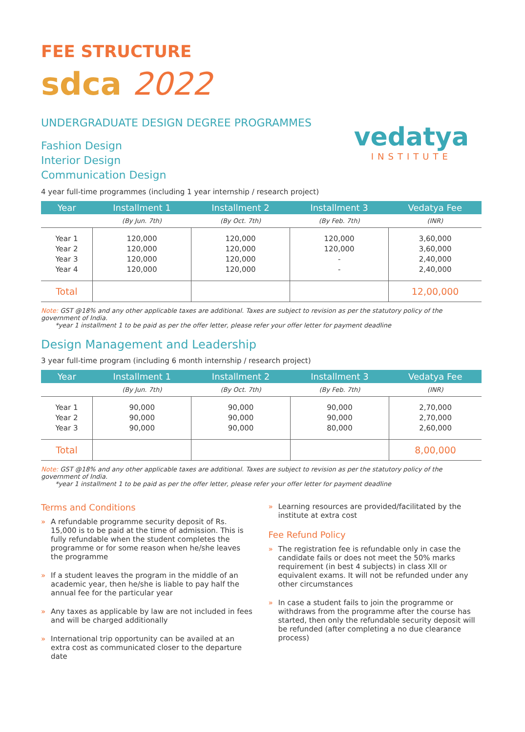FEE STRUCTURE
sdca 2022
vedatya
INSTITUTE
UNDERGRADUATE DESIGN DEGREE PROGRAMMES
Fashion Design
Interior Design
Communication Design
4 year full-time programmes (including 1 year internship / research project)
| Year | Installment 1 | Installment 2 | Installment 3 | Vedatya Fee |
| --- | --- | --- | --- | --- |
| | (By Jun. 7th) | (By Oct. 7th) | (By Feb. 7th) | (INR) |
| Year 1 Year 2 Year 3 Year 4 | 120,000 120,000 120,000 120,000 | 120,000 120,000 120,000 120,000 | 120,000 120,000 - - | 3,60,000 3,60,000 2,40,000 2,40,000 |
| Total | | | | 12,00,000 |
Note: GST @18% and any other applicable taxes are additional. Taxes are subject to revision as per the statutory policy of the government of India.
*year 1 installment 1 to be paid as per the offer letter, please refer your offer letter for payment deadline
Design Management and Leadership
3 year full-time program (including 6 month internship / research project)
| Year | Installment 1 | Installment 2 | Installment 3 | Vedatya Fee |
| --- | --- | --- | --- | --- |
| | (By Jun. 7th) | (By Oct. 7th) | (By Feb. 7th) | (INR) |
| Year 1 Year 2 Year 3 | 90,000 90,000 90,000 | 90,000 90,000 90,000 | 90,000 90,000 80,000 | 2,70,000 2,70,000 2,60,000 |
| Total | | | | 8,00,000 |
Note: GST @18% and any other applicable taxes are additional. Taxes are subject to revision as per the statutory policy of the government of India.
*year 1 installment 1 to be paid as per the offer letter, please refer your offer letter for payment deadline
Terms and Conditions
» A refundable programme security deposit of Rs. 15,000 is to be paid at the time of admission. This is fully refundable when the student completes the programme or for some reason when he/she leaves the programme
» If a student leaves the program in the middle of an academic year, then he/she is liable to pay half the annual fee for the particular year
» Any taxes as applicable by law are not included in fees and will be charged additionally
» International trip opportunity can be availed at an extra cost as communicated closer to the departure date
» Learning resources are provided/facilitated by the institute at extra cost
Fee Refund Policy
» The registration fee is refundable only in case the candidate fails or does not meet the 50% marks requirement (in best 4 subjects) in class XII or equivalent exams. It will not be refunded under any other circumstances
» In case a student fails to join the programme or withdraws from the programme after the course has started, then only the refundable security deposit will be refunded (after completing a no due clearance process)